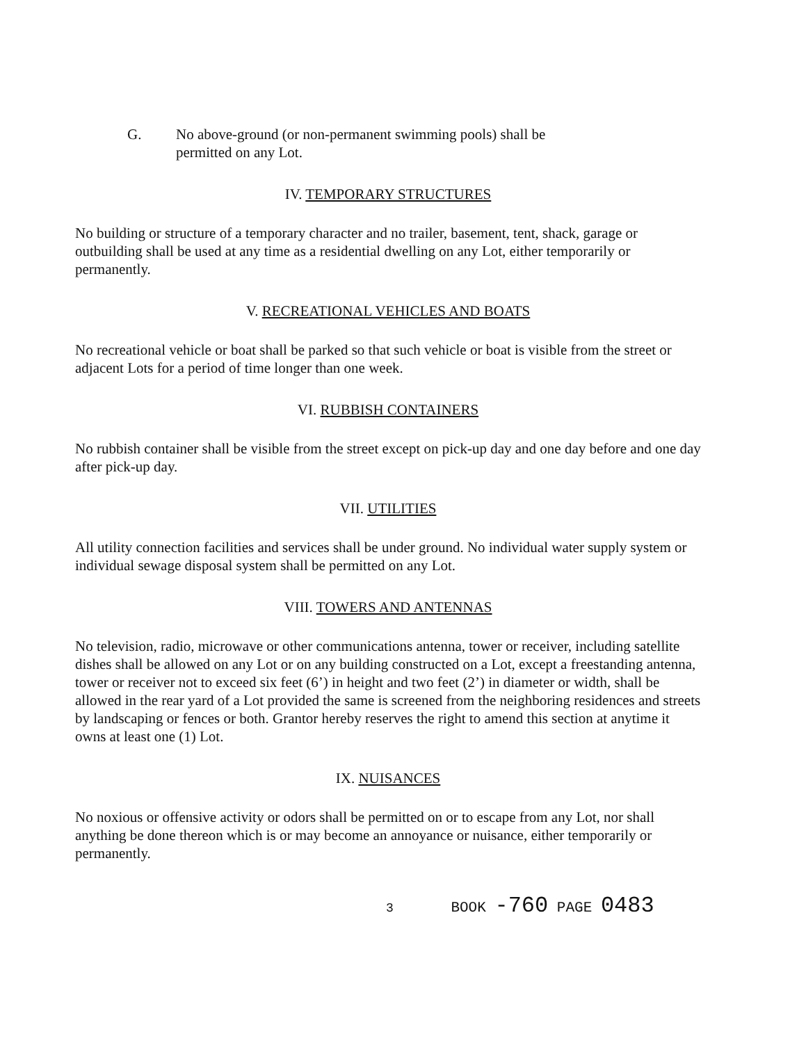G. No above-ground (or non-permanent swimming pools) shall be
permitted on any Lot.
IV. TEMPORARY STRUCTURES
No building or structure of a temporary character and no trailer, basement, tent, shack, garage or outbuilding shall be used at any time as a residential dwelling on any Lot, either temporarily or permanently.
V. RECREATIONAL VEHICLES AND BOATS
No recreational vehicle or boat shall be parked so that such vehicle or boat is visible from the street or adjacent Lots for a period of time longer than one week.
VI. RUBBISH CONTAINERS
No rubbish container shall be visible from the street except on pick-up day and one day before and one day after pick-up day.
VII. UTILITIES
All utility connection facilities and services shall be under ground. No individual water supply system or individual sewage disposal system shall be permitted on any Lot.
VIII. TOWERS AND ANTENNAS
No television, radio, microwave or other communications antenna, tower or receiver, including satellite dishes shall be allowed on any Lot or on any building constructed on a Lot, except a freestanding antenna, tower or receiver not to exceed six feet (6’) in height and two feet (2’) in diameter or width, shall be allowed in the rear yard of a Lot provided the same is screened from the neighboring residences and streets by landscaping or fences or both. Grantor hereby reserves the right to amend this section at anytime it owns at least one (1) Lot.
IX. NUISANCES
No noxious or offensive activity or odors shall be permitted on or to escape from any Lot, nor shall anything be done thereon which is or may become an annoyance or nuisance, either temporarily or permanently.
3 BOOK -760 PAGE 0483